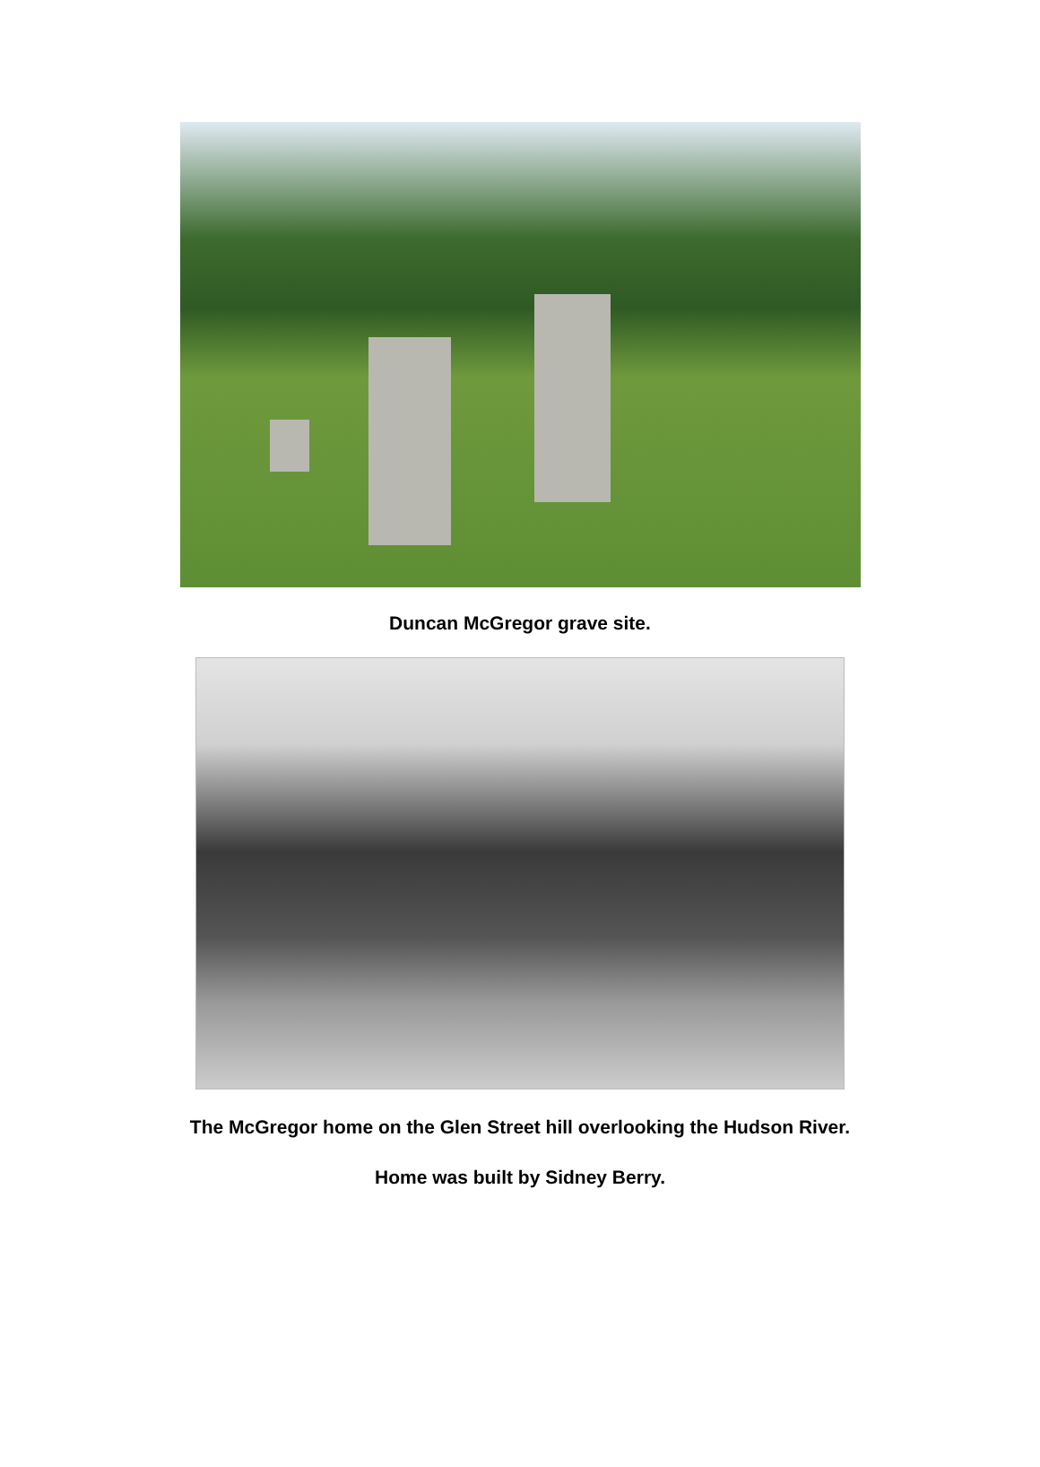Duncan McGregor grave site.
The McGregor home on the Glen Street hill overlooking the Hudson River.
Home was built by Sidney Berry.